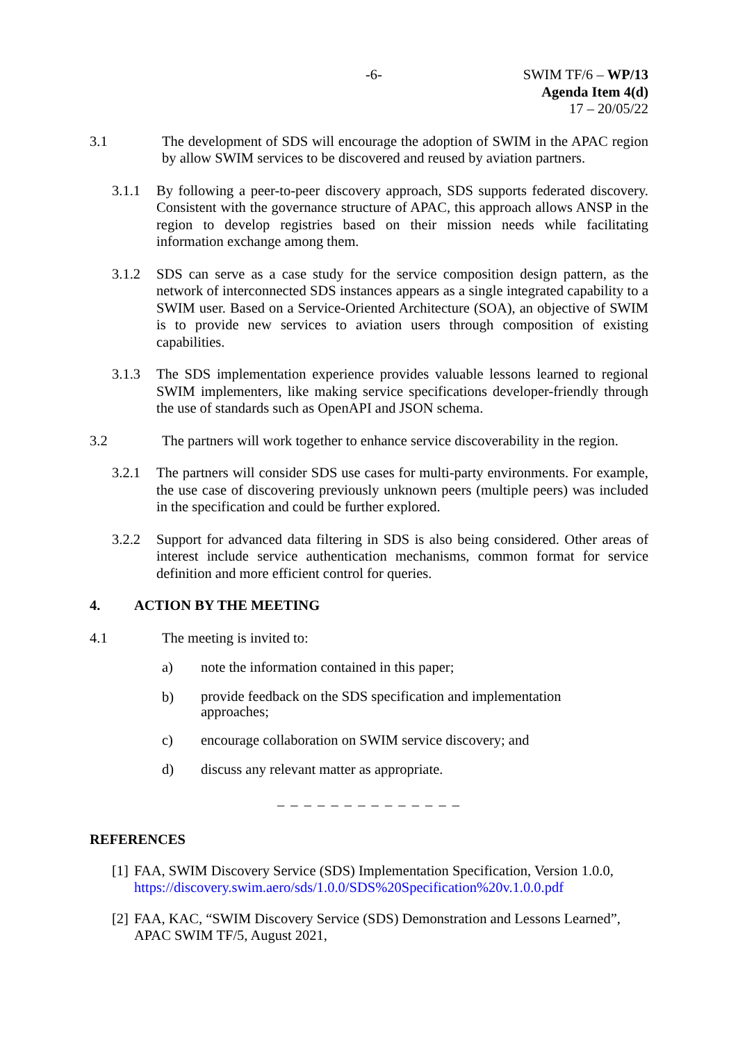-6- SWIM TF/6 – WP/13
Agenda Item 4(d)
17 – 20/05/22
3.1 The development of SDS will encourage the adoption of SWIM in the APAC region by allow SWIM services to be discovered and reused by aviation partners.
3.1.1 By following a peer-to-peer discovery approach, SDS supports federated discovery. Consistent with the governance structure of APAC, this approach allows ANSP in the region to develop registries based on their mission needs while facilitating information exchange among them.
3.1.2 SDS can serve as a case study for the service composition design pattern, as the network of interconnected SDS instances appears as a single integrated capability to a SWIM user. Based on a Service-Oriented Architecture (SOA), an objective of SWIM is to provide new services to aviation users through composition of existing capabilities.
3.1.3 The SDS implementation experience provides valuable lessons learned to regional SWIM implementers, like making service specifications developer-friendly through the use of standards such as OpenAPI and JSON schema.
3.2 The partners will work together to enhance service discoverability in the region.
3.2.1 The partners will consider SDS use cases for multi-party environments. For example, the use case of discovering previously unknown peers (multiple peers) was included in the specification and could be further explored.
3.2.2 Support for advanced data filtering in SDS is also being considered. Other areas of interest include service authentication mechanisms, common format for service definition and more efficient control for queries.
4. ACTION BY THE MEETING
4.1 The meeting is invited to:
a) note the information contained in this paper;
b)
provide feedback on the SDS specification and implementation approaches;
c) encourage collaboration on SWIM service discovery; and
d) discuss any relevant matter as appropriate.
– – – – – – – – – – – – – –
REFERENCES
[1]
FAA, SWIM Discovery Service (SDS) Implementation Specification, Version 1.0.0, https://discovery.swim.aero/sds/1.0.0/SDS%20Specification%20v.1.0.0.pdf
[2]
FAA, KAC, “SWIM Discovery Service (SDS) Demonstration and Lessons Learned”, APAC SWIM TF/5, August 2021,